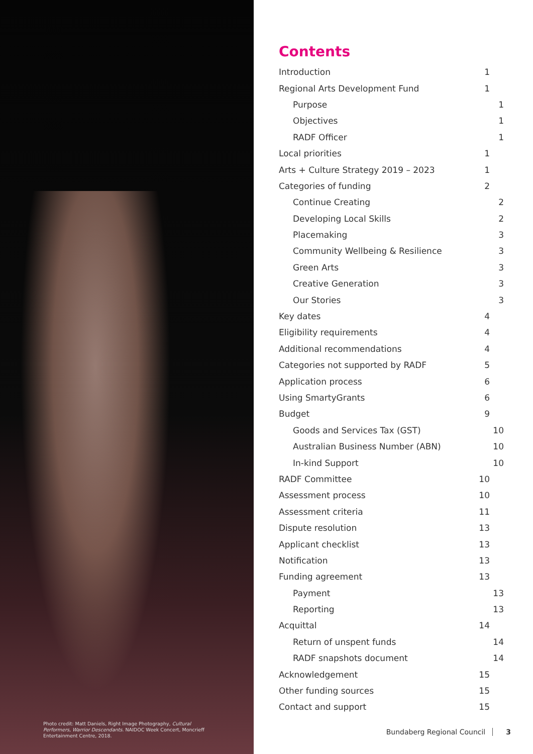Photo credit: Matt Daniels, Right Image Photography, Cultural Performers, Warrior Descendants. NAIDOC Week Concert, Moncrieff Entertainment Centre, 2018.
Contents
Introduction 1
Regional Arts Development Fund 1
Purpose 1
Objectives 1
RADF Officer 1
Local priorities 1
Arts + Culture Strategy 2019 – 2023 1
Categories of funding 2
Continue Creating 2
Developing Local Skills 2
Placemaking 3
Community Wellbeing & Resilience 3
Green Arts 3
Creative Generation 3
Our Stories 3
Key dates 4
Eligibility requirements 4
Additional recommendations 4
Categories not supported by RADF 5
Application process 6
Using SmartyGrants 6
Budget 9
Goods and Services Tax (GST) 10
Australian Business Number (ABN) 10
In-kind Support 10
RADF Committee 10
Assessment process 10
Assessment criteria 11
Dispute resolution 13
Applicant checklist 13
Notification 13
Funding agreement 13
Payment 13
Reporting 13
Acquittal 14
Return of unspent funds 14
RADF snapshots document 14
Acknowledgement 15
Other funding sources 15
Contact and support 15
Bundaberg Regional Council 3